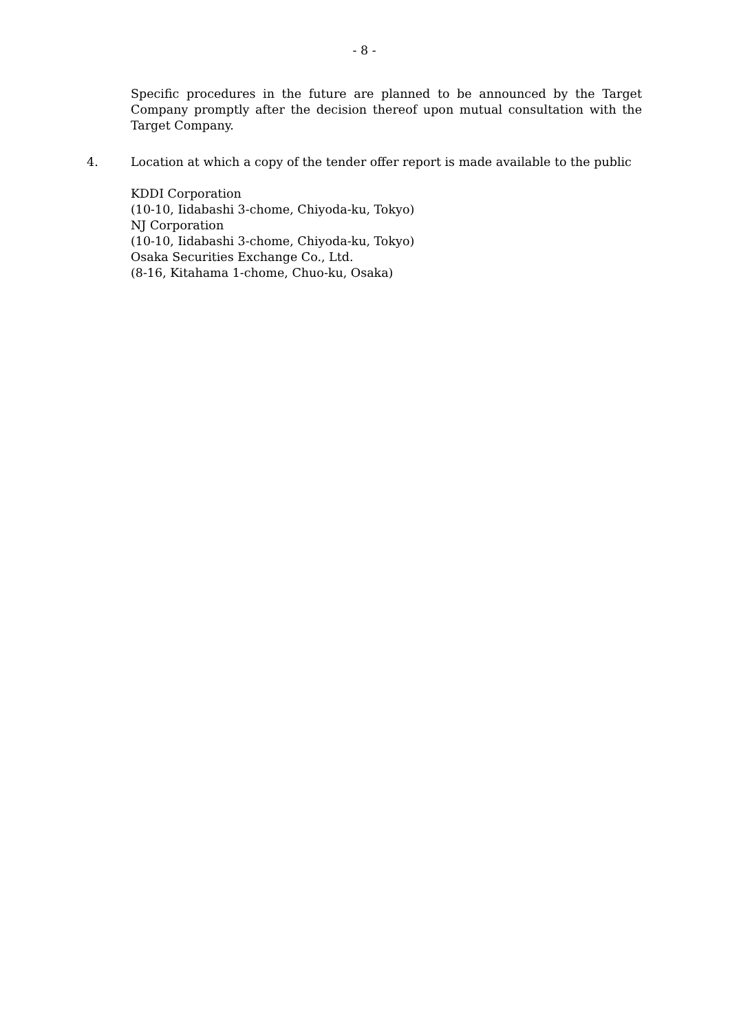- 8 -
Specific procedures in the future are planned to be announced by the Target Company promptly after the decision thereof upon mutual consultation with the Target Company.
4. Location at which a copy of the tender offer report is made available to the public
KDDI Corporation
(10-10, Iidabashi 3-chome, Chiyoda-ku, Tokyo)
NJ Corporation
(10-10, Iidabashi 3-chome, Chiyoda-ku, Tokyo)
Osaka Securities Exchange Co., Ltd.
(8-16, Kitahama 1-chome, Chuo-ku, Osaka)